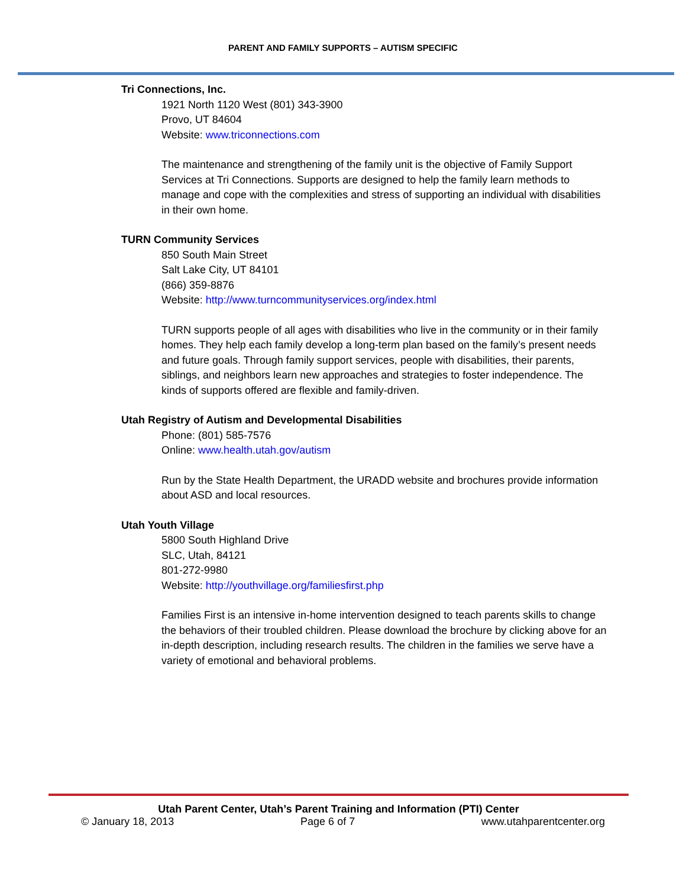PARENT AND FAMILY SUPPORTS – AUTISM SPECIFIC
Tri Connections, Inc.
1921 North 1120 West (801) 343-3900
Provo, UT 84604
Website: www.triconnections.com
The maintenance and strengthening of the family unit is the objective of Family Support Services at Tri Connections. Supports are designed to help the family learn methods to manage and cope with the complexities and stress of supporting an individual with disabilities in their own home.
TURN Community Services
850 South Main Street
Salt Lake City, UT 84101
(866) 359-8876
Website: http://www.turncommunityservices.org/index.html
TURN supports people of all ages with disabilities who live in the community or in their family homes. They help each family develop a long-term plan based on the family’s present needs and future goals. Through family support services, people with disabilities, their parents, siblings, and neighbors learn new approaches and strategies to foster independence. The kinds of supports offered are flexible and family-driven.
Utah Registry of Autism and Developmental Disabilities
Phone: (801) 585-7576
Online: www.health.utah.gov/autism
Run by the State Health Department, the URADD website and brochures provide information about ASD and local resources.
Utah Youth Village
5800 South Highland Drive
SLC, Utah, 84121
801-272-9980
Website: http://youthvillage.org/familiesfirst.php
Families First is an intensive in-home intervention designed to teach parents skills to change the behaviors of their troubled children. Please download the brochure by clicking above for an in-depth description, including research results. The children in the families we serve have a variety of emotional and behavioral problems.
Utah Parent Center, Utah’s Parent Training and Information (PTI) Center
© January 18, 2013 Page 6 of 7 www.utahparentcenter.org